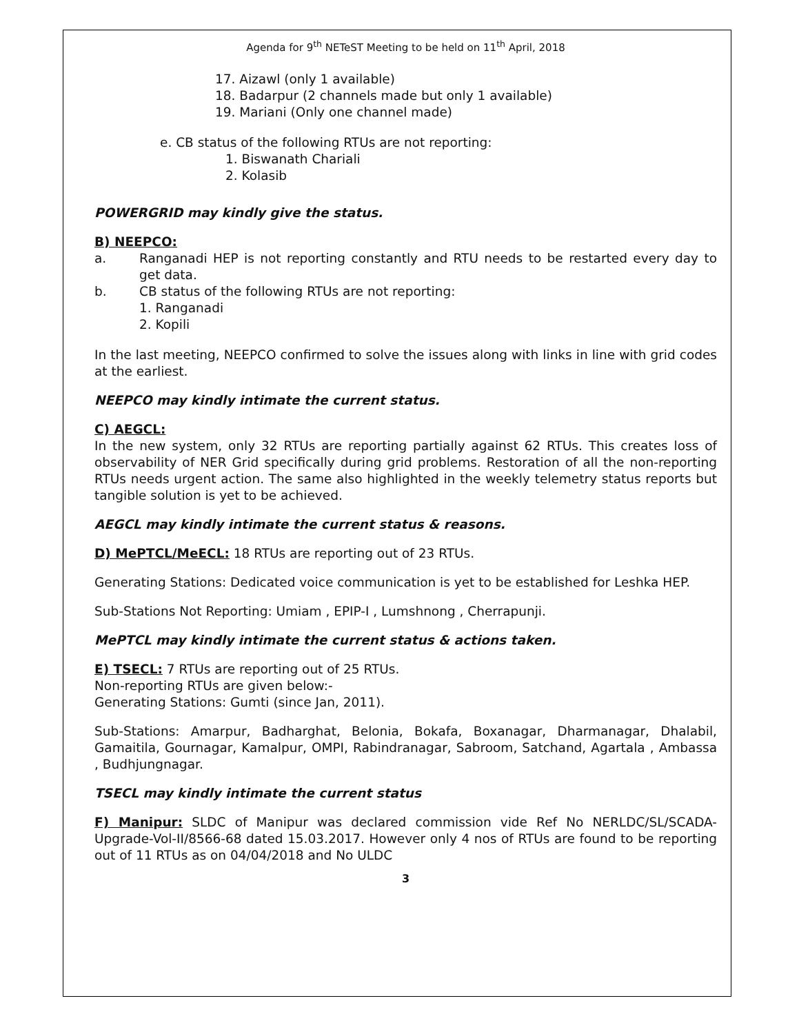Agenda for 9<sup>th</sup> NETeST Meeting to be held on 11<sup>th</sup> April, 2018
17. Aizawl (only 1 available)
18. Badarpur (2 channels made but only 1 available)
19. Mariani (Only one channel made)
e. CB status of the following RTUs are not reporting:
1. Biswanath Chariali
2. Kolasib
POWERGRID may kindly give the status.
B) NEEPCO:
a. Ranganadi HEP is not reporting constantly and RTU needs to be restarted every day to get data.
b. CB status of the following RTUs are not reporting:
1. Ranganadi
2. Kopili
In the last meeting, NEEPCO confirmed to solve the issues along with links in line with grid codes at the earliest.
NEEPCO may kindly intimate the current status.
C) AEGCL:
In the new system, only 32 RTUs are reporting partially against 62 RTUs. This creates loss of observability of NER Grid specifically during grid problems. Restoration of all the non-reporting RTUs needs urgent action. The same also highlighted in the weekly telemetry status reports but tangible solution is yet to be achieved.
AEGCL may kindly intimate the current status & reasons.
D) MePTCL/MeECL: 18 RTUs are reporting out of 23 RTUs.
Generating Stations: Dedicated voice communication is yet to be established for Leshka HEP.
Sub-Stations Not Reporting: Umiam , EPIP-I , Lumshnong , Cherrapunji.
MePTCL may kindly intimate the current status & actions taken.
E) TSECL: 7 RTUs are reporting out of 25 RTUs.
Non-reporting RTUs are given below:-
Generating Stations: Gumti (since Jan, 2011).
Sub-Stations: Amarpur, Badharghat, Belonia, Bokafa, Boxanagar, Dharmanagar, Dhalabil, Gamaitila, Gournagar, Kamalpur, OMPI, Rabindranagar, Sabroom, Satchand, Agartala , Ambassa , Budhjungnagar.
TSECL may kindly intimate the current status
F) Manipur: SLDC of Manipur was declared commission vide Ref No NERLDC/SL/SCADA-Upgrade-Vol-II/8566-68 dated 15.03.2017. However only 4 nos of RTUs are found to be reporting out of 11 RTUs as on 04/04/2018 and No ULDC
3